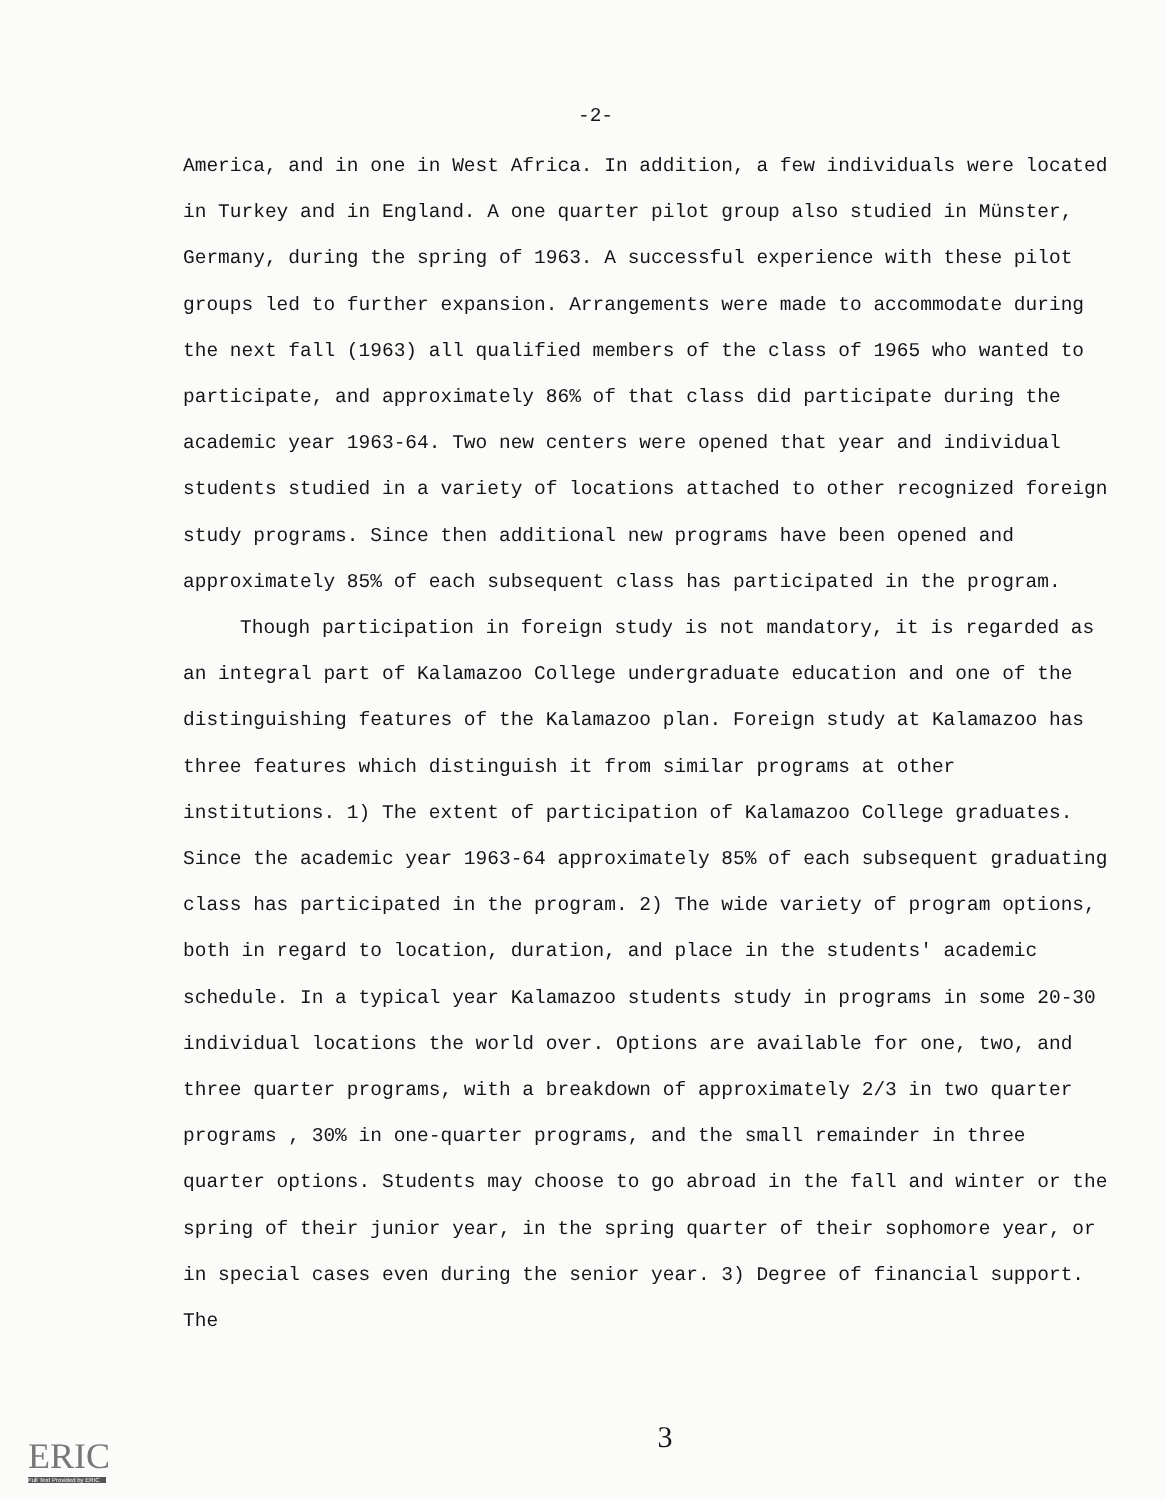-2-
America, and in one in West Africa. In addition, a few individuals were located in Turkey and in England. A one quarter pilot group also studied in Münster, Germany, during the spring of 1963. A successful experience with these pilot groups led to further expansion. Arrangements were made to accommodate during the next fall (1963) all qualified members of the class of 1965 who wanted to participate, and approximately 86% of that class did participate during the academic year 1963-64. Two new centers were opened that year and individual students studied in a variety of locations attached to other recognized foreign study programs. Since then additional new programs have been opened and approximately 85% of each subsequent class has participated in the program.
Though participation in foreign study is not mandatory, it is regarded as an integral part of Kalamazoo College undergraduate education and one of the distinguishing features of the Kalamazoo plan. Foreign study at Kalamazoo has three features which distinguish it from similar programs at other institutions. 1) The extent of participation of Kalamazoo College graduates. Since the academic year 1963-64 approximately 85% of each subsequent graduating class has participated in the program. 2) The wide variety of program options, both in regard to location, duration, and place in the students' academic schedule. In a typical year Kalamazoo students study in programs in some 20-30 individual locations the world over. Options are available for one, two, and three quarter programs, with a breakdown of approximately 2/3 in two quarter programs , 30% in one-quarter programs, and the small remainder in three quarter options. Students may choose to go abroad in the fall and winter or the spring of their junior year, in the spring quarter of their sophomore year, or in special cases even during the senior year. 3) Degree of financial support. The
ERIC
Full Text Provided by ERIC
3